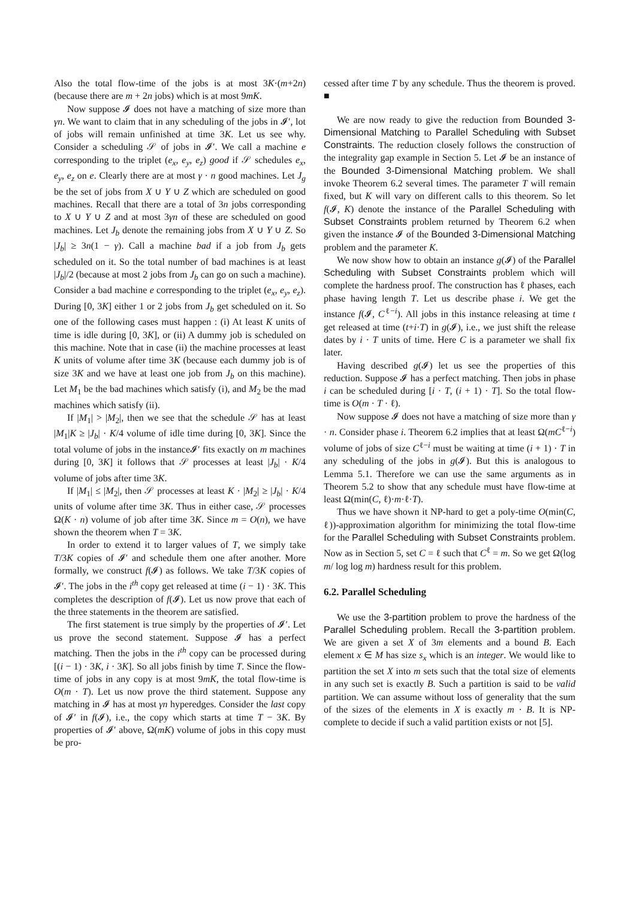Also the total flow-time of the jobs is at most 3K·(m+2n) (because there are m + 2n jobs) which is at most 9mK.
Now suppose 𝓘 does not have a matching of size more than γn. We want to claim that in any scheduling of the jobs in 𝓘′, lot of jobs will remain unfinished at time 3K. Let us see why. Consider a scheduling 𝒮 of jobs in 𝓘′. We call a machine e corresponding to the triplet (e<sub>x</sub>, e<sub>y</sub>, e<sub>z</sub>) good if 𝒮 schedules e<sub>x</sub>, e<sub>y</sub>, e<sub>z</sub> on e. Clearly there are at most γ · n good machines. Let J<sub>g</sub> be the set of jobs from X ∪ Y ∪ Z which are scheduled on good machines. Recall that there are a total of 3n jobs corresponding to X ∪ Y ∪ Z and at most 3γn of these are scheduled on good machines. Let J<sub>b</sub> denote the remaining jobs from X ∪ Y ∪ Z. So |J<sub>b</sub>| ≥ 3n(1 − γ). Call a machine bad if a job from J<sub>b</sub> gets scheduled on it. So the total number of bad machines is at least |J<sub>b</sub>|/2 (because at most 2 jobs from J<sub>b</sub> can go on such a machine). Consider a bad machine e corresponding to the triplet (e<sub>x</sub>, e<sub>y</sub>, e<sub>z</sub>). During [0, 3K] either 1 or 2 jobs from J<sub>b</sub> get scheduled on it. So one of the following cases must happen : (i) At least K units of time is idle during [0, 3K], or (ii) A dummy job is scheduled on this machine. Note that in case (ii) the machine processes at least K units of volume after time 3K (because each dummy job is of size 3K and we have at least one job from J<sub>b</sub> on this machine). Let M<sub>1</sub> be the bad machines which satisfy (i), and M<sub>2</sub> be the mad machines which satisfy (ii).
If |M<sub>1</sub>| > |M<sub>2</sub>|, then we see that the schedule 𝒮 has at least |M<sub>1</sub>|K ≥ |J<sub>b</sub>| · K/4 volume of idle time during [0, 3K]. Since the total volume of jobs in the instance𝓘′ fits exactly on m machines during [0, 3K] it follows that 𝒮 processes at least |J<sub>b</sub>| · K/4 volume of jobs after time 3K.
If |M<sub>1</sub>| ≤ |M<sub>2</sub>|, then 𝒮 processes at least K · |M<sub>2</sub>| ≥ |J<sub>b</sub>| · K/4 units of volume after time 3K. Thus in either case, 𝒮 processes Ω(K · n) volume of job after time 3K. Since m = O(n), we have shown the theorem when T = 3K.
In order to extend it to larger values of T, we simply take T/3K copies of 𝓘′ and schedule them one after another. More formally, we construct f(𝓘) as follows. We take T/3K copies of 𝓘′. The jobs in the i<sup>th</sup> copy get released at time (i − 1) · 3K. This completes the description of f(𝓘). Let us now prove that each of the three statements in the theorem are satisfied.
The first statement is true simply by the properties of 𝓘′. Let us prove the second statement. Suppose 𝓘 has a perfect matching. Then the jobs in the i<sup>th</sup> copy can be processed during [(i − 1) · 3K, i · 3K]. So all jobs finish by time T. Since the flow-time of jobs in any copy is at most 9mK, the total flow-time is O(m · T). Let us now prove the third statement. Suppose any matching in 𝓘 has at most γn hyperedges. Consider the last copy of 𝓘′ in f(𝓘), i.e., the copy which starts at time T − 3K. By properties of 𝓘′ above, Ω(mK) volume of jobs in this copy must be pro-
cessed after time T by any schedule. Thus the theorem is proved. ■
We are now ready to give the reduction from Bounded 3-Dimensional Matching to Parallel Scheduling with Subset Constraints. The reduction closely follows the construction of the integrality gap example in Section 5. Let 𝓘 be an instance of the Bounded 3-Dimensional Matching problem. We shall invoke Theorem 6.2 several times. The parameter T will remain fixed, but K will vary on different calls to this theorem. So let f(𝓘, K) denote the instance of the Parallel Scheduling with Subset Constraints problem returned by Theorem 6.2 when given the instance 𝓘 of the Bounded 3-Dimensional Matching problem and the parameter K.
We now show how to obtain an instance g(𝓘) of the Parallel Scheduling with Subset Constraints problem which will complete the hardness proof. The construction has ℓ phases, each phase having length T. Let us describe phase i. We get the instance f(𝓘, C<sup>ℓ−i</sup>). All jobs in this instance releasing at time t get released at time (t+i·T) in g(𝓘), i.e., we just shift the release dates by i · T units of time. Here C is a parameter we shall fix later.
Having described g(𝓘) let us see the properties of this reduction. Suppose 𝓘 has a perfect matching. Then jobs in phase i can be scheduled during [i · T, (i + 1) · T]. So the total flow-time is O(m · T · ℓ).
Now suppose 𝓘 does not have a matching of size more than γ · n. Consider phase i. Theorem 6.2 implies that at least Ω(mC<sup>ℓ−i</sup>) volume of jobs of size C<sup>ℓ−i</sup> must be waiting at time (i + 1) · T in any scheduling of the jobs in g(𝓘). But this is analogous to Lemma 5.1. Therefore we can use the same arguments as in Theorem 5.2 to show that any schedule must have flow-time at least Ω(min(C, ℓ)·m·ℓ·T).
Thus we have shown it NP-hard to get a poly-time O(min(C, ℓ))-approximation algorithm for minimizing the total flow-time for the Parallel Scheduling with Subset Constraints problem. Now as in Section 5, set C = ℓ such that C<sup>ℓ</sup> = m. So we get Ω(log m/ log log m) hardness result for this problem.
6.2. Parallel Scheduling
We use the 3-partition problem to prove the hardness of the Parallel Scheduling problem. Recall the 3-partition problem. We are given a set X of 3m elements and a bound B. Each element x ∈ M has size s<sub>x</sub> which is an integer. We would like to partition the set X into m sets such that the total size of elements in any such set is exactly B. Such a partition is said to be valid partition. We can assume without loss of generality that the sum of the sizes of the elements in X is exactly m · B. It is NP-complete to decide if such a valid partition exists or not [5].